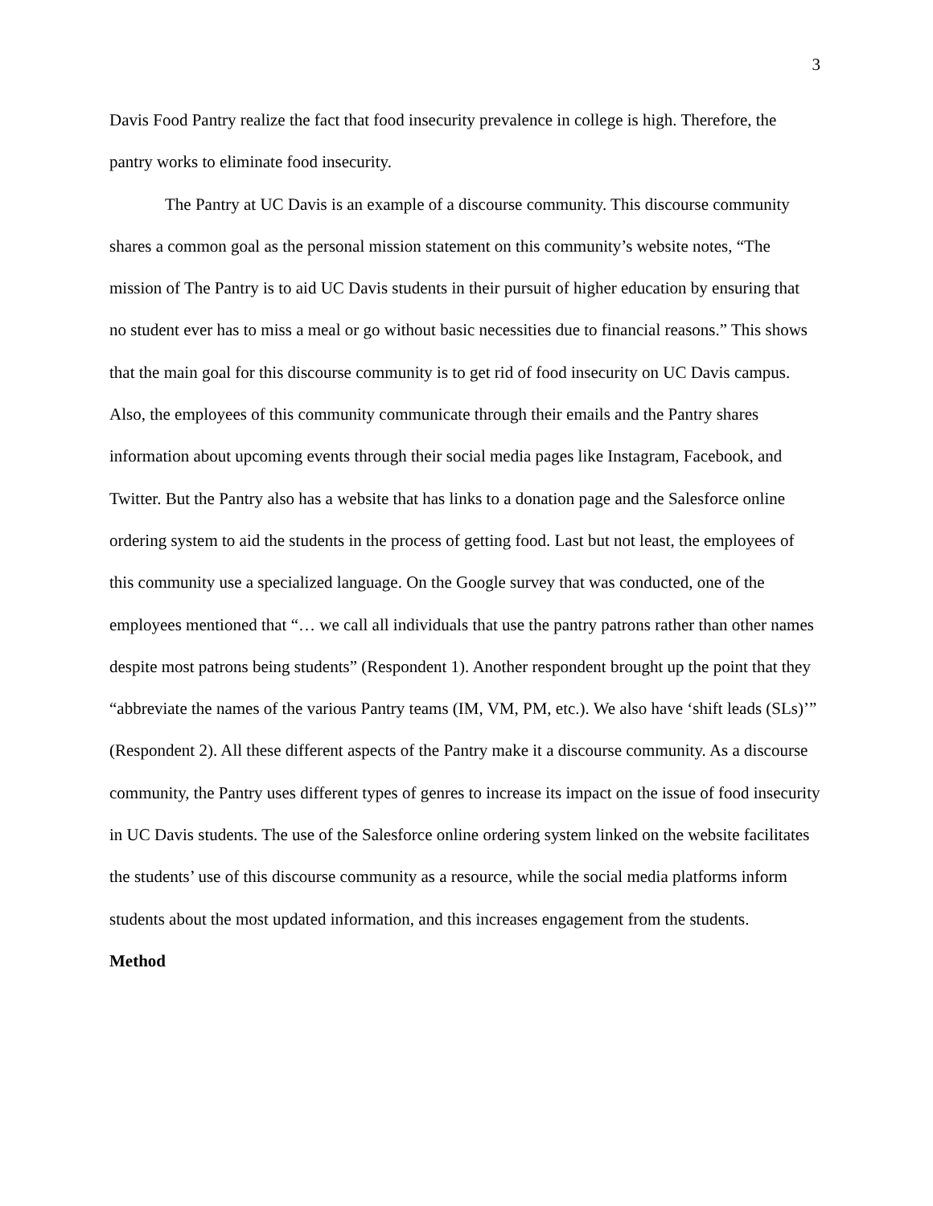3
Davis Food Pantry realize the fact that food insecurity prevalence in college is high. Therefore, the pantry works to eliminate food insecurity.
The Pantry at UC Davis is an example of a discourse community. This discourse community shares a common goal as the personal mission statement on this community’s website notes, “The mission of The Pantry is to aid UC Davis students in their pursuit of higher education by ensuring that no student ever has to miss a meal or go without basic necessities due to financial reasons.” This shows that the main goal for this discourse community is to get rid of food insecurity on UC Davis campus. Also, the employees of this community communicate through their emails and the Pantry shares information about upcoming events through their social media pages like Instagram, Facebook, and Twitter. But the Pantry also has a website that has links to a donation page and the Salesforce online ordering system to aid the students in the process of getting food. Last but not least, the employees of this community use a specialized language. On the Google survey that was conducted, one of the employees mentioned that “… we call all individuals that use the pantry patrons rather than other names despite most patrons being students” (Respondent 1). Another respondent brought up the point that they “abbreviate the names of the various Pantry teams (IM, VM, PM, etc.). We also have ‘shift leads (SLs)’” (Respondent 2). All these different aspects of the Pantry make it a discourse community. As a discourse community, the Pantry uses different types of genres to increase its impact on the issue of food insecurity in UC Davis students. The use of the Salesforce online ordering system linked on the website facilitates the students’ use of this discourse community as a resource, while the social media platforms inform students about the most updated information, and this increases engagement from the students.
Method